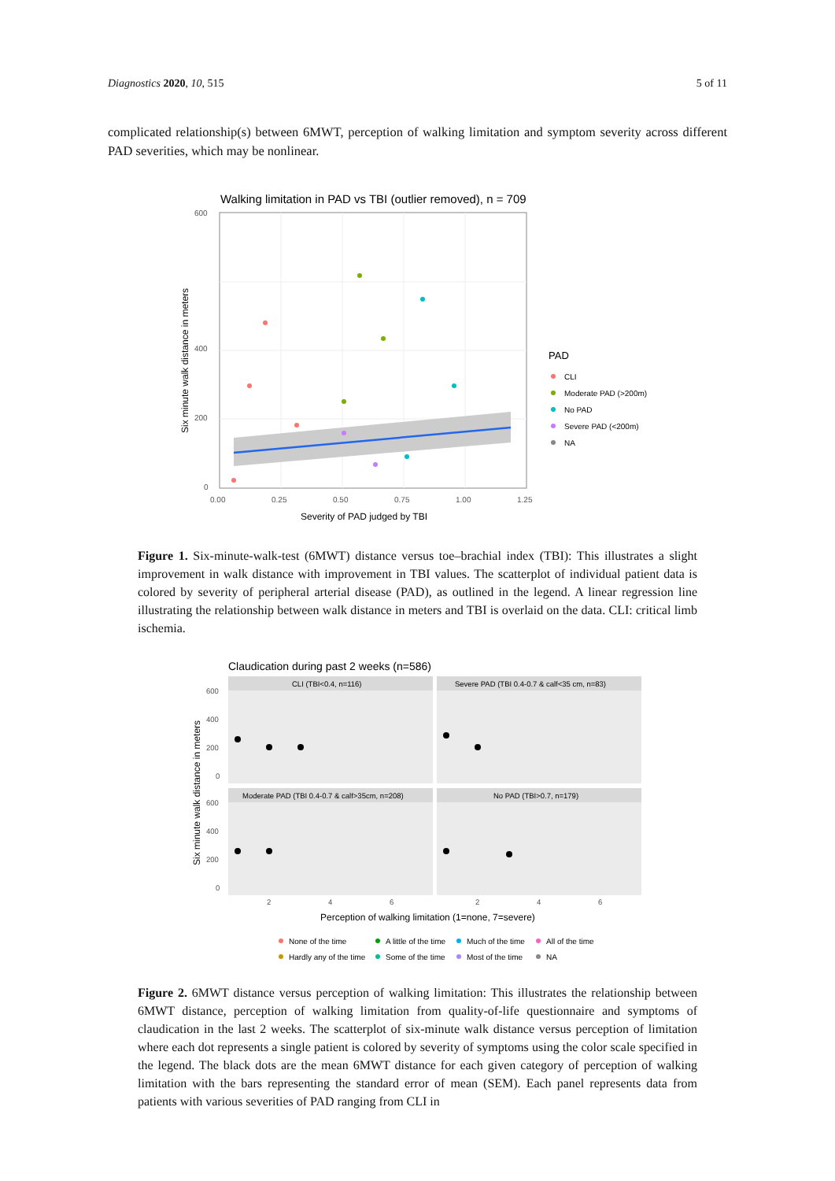Diagnostics 2020, 10, 515 5 of 11
complicated relationship(s) between 6MWT, perception of walking limitation and symptom severity across different PAD severities, which may be nonlinear.
Walking limitation in PAD vs TBI (outlier removed), n = 709
600
400
200
0
0.00
0.25
0.50
0.75
1.00
1.25
Severity of PAD judged by TBI
Six minute walk distance in meters
PAD
CLI
Moderate PAD (>200m)
No PAD
Severe PAD (<200m)
NA
Figure 1. Six-minute-walk-test (6MWT) distance versus toe–brachial index (TBI): This illustrates a slight improvement in walk distance with improvement in TBI values. The scatterplot of individual patient data is colored by severity of peripheral arterial disease (PAD), as outlined in the legend. A linear regression line illustrating the relationship between walk distance in meters and TBI is overlaid on the data. CLI: critical limb ischemia.
Claudication during past 2 weeks (n=586)
CLI (TBI<0.4, n=116)
Severe PAD (TBI 0.4-0.7 & calf<35 cm, n=83)
Moderate PAD (TBI 0.4-0.7 & calf>35cm, n=208)
No PAD (TBI>0.7, n=179)
600
400
200
0
600
400
200
0
2
4
6
2
4
6
Perception of walking limitation (1=none, 7=severe)
Six minute walk distance in meters
None of the time
A little of the time
Much of the time
All of the time
Hardly any of the time
Some of the time
Most of the time
NA
Figure 2. 6MWT distance versus perception of walking limitation: This illustrates the relationship between 6MWT distance, perception of walking limitation from quality-of-life questionnaire and symptoms of claudication in the last 2 weeks. The scatterplot of six-minute walk distance versus perception of limitation where each dot represents a single patient is colored by severity of symptoms using the color scale specified in the legend. The black dots are the mean 6MWT distance for each given category of perception of walking limitation with the bars representing the standard error of mean (SEM). Each panel represents data from patients with various severities of PAD ranging from CLI in